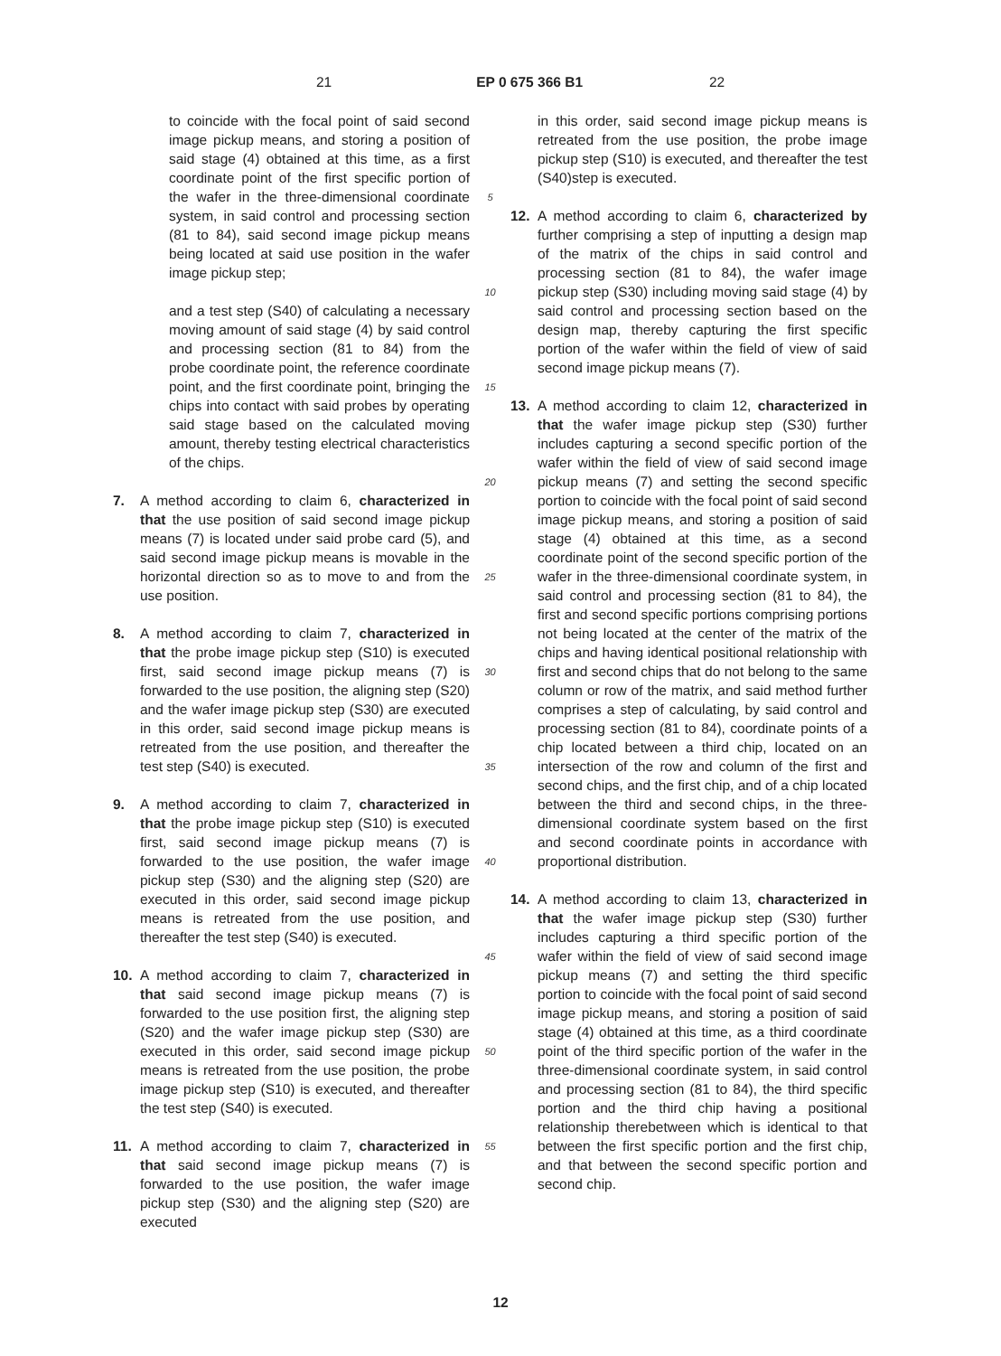21 EP 0 675 366 B1 22
to coincide with the focal point of said second image pickup means, and storing a position of said stage (4) obtained at this time, as a first coordinate point of the first specific portion of the wafer in the three-dimensional coordinate system, in said control and processing section (81 to 84), said second image pickup means being located at said use position in the wafer image pickup step;
and a test step (S40) of calculating a necessary moving amount of said stage (4) by said control and processing section (81 to 84) from the probe coordinate point, the reference coordinate point, and the first coordinate point, bringing the chips into contact with said probes by operating said stage based on the calculated moving amount, thereby testing electrical characteristics of the chips.
7. A method according to claim 6, characterized in that the use position of said second image pickup means (7) is located under said probe card (5), and said second image pickup means is movable in the horizontal direction so as to move to and from the use position.
8. A method according to claim 7, characterized in that the probe image pickup step (S10) is executed first, said second image pickup means (7) is forwarded to the use position, the aligning step (S20) and the wafer image pickup step (S30) are executed in this order, said second image pickup means is retreated from the use position, and thereafter the test step (S40) is executed.
9. A method according to claim 7, characterized in that the probe image pickup step (S10) is executed first, said second image pickup means (7) is forwarded to the use position, the wafer image pickup step (S30) and the aligning step (S20) are executed in this order, said second image pickup means is retreated from the use position, and thereafter the test step (S40) is executed.
10. A method according to claim 7, characterized in that said second image pickup means (7) is forwarded to the use position first, the aligning step (S20) and the wafer image pickup step (S30) are executed in this order, said second image pickup means is retreated from the use position, the probe image pickup step (S10) is executed, and thereafter the test step (S40) is executed.
11. A method according to claim 7, characterized in that said second image pickup means (7) is forwarded to the use position, the wafer image pickup step (S30) and the aligning step (S20) are executed
5
10
15
20
25
30
35
40
45
50
55
in this order, said second image pickup means is retreated from the use position, the probe image pickup step (S10) is executed, and thereafter the test (S40)step is executed.
12. A method according to claim 6, characterized by further comprising a step of inputting a design map of the matrix of the chips in said control and processing section (81 to 84), the wafer image pickup step (S30) including moving said stage (4) by said control and processing section based on the design map, thereby capturing the first specific portion of the wafer within the field of view of said second image pickup means (7).
13. A method according to claim 12, characterized in that the wafer image pickup step (S30) further includes capturing a second specific portion of the wafer within the field of view of said second image pickup means (7) and setting the second specific portion to coincide with the focal point of said second image pickup means, and storing a position of said stage (4) obtained at this time, as a second coordinate point of the second specific portion of the wafer in the three-dimensional coordinate system, in said control and processing section (81 to 84), the first and second specific portions comprising portions not being located at the center of the matrix of the chips and having identical positional relationship with first and second chips that do not belong to the same column or row of the matrix, and said method further comprises a step of calculating, by said control and processing section (81 to 84), coordinate points of a chip located between a third chip, located on an intersection of the row and column of the first and second chips, and the first chip, and of a chip located between the third and second chips, in the three-dimensional coordinate system based on the first and second coordinate points in accordance with proportional distribution.
14. A method according to claim 13, characterized in that the wafer image pickup step (S30) further includes capturing a third specific portion of the wafer within the field of view of said second image pickup means (7) and setting the third specific portion to coincide with the focal point of said second image pickup means, and storing a position of said stage (4) obtained at this time, as a third coordinate point of the third specific portion of the wafer in the three-dimensional coordinate system, in said control and processing section (81 to 84), the third specific portion and the third chip having a positional relationship therebetween which is identical to that between the first specific portion and the first chip, and that between the second specific portion and second chip.
12